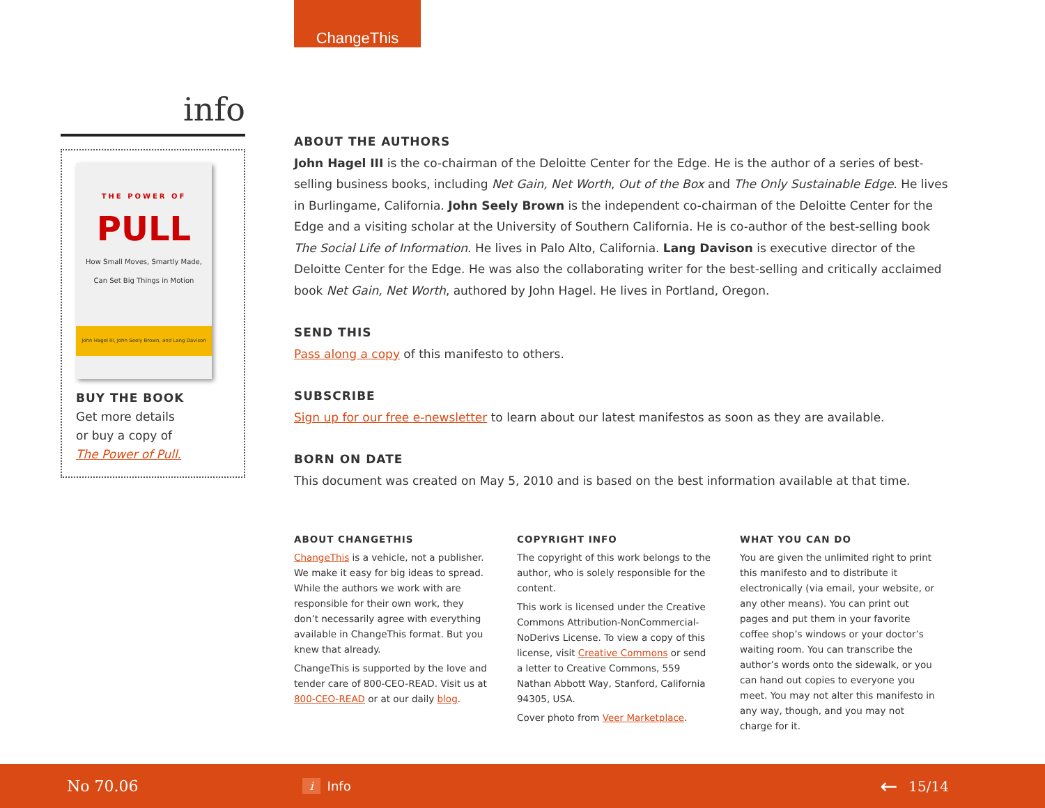ChangeThis
info
THE POWER OF
PULL
How Small Moves, Smartly Made,
Can Set Big Things in Motion
John Hagel III, John Seely Brown, and Lang Davison
BUY THE BOOK
Get more details
or buy a copy of
The Power of Pull.
ABOUT THE AUTHORS
John Hagel III is the co-chairman of the Deloitte Center for the Edge. He is the author of a series of best-selling business books, including Net Gain, Net Worth, Out of the Box and The Only Sustainable Edge. He lives in Burlingame, California. John Seely Brown is the independent co-chairman of the Deloitte Center for the Edge and a visiting scholar at the University of Southern California. He is co-author of the best-selling book The Social Life of Information. He lives in Palo Alto, California. Lang Davison is executive director of the Deloitte Center for the Edge. He was also the collaborating writer for the best-selling and critically acclaimed book Net Gain, Net Worth, authored by John Hagel. He lives in Portland, Oregon.
SEND THIS
Pass along a copy of this manifesto to others.
SUBSCRIBE
Sign up for our free e-newsletter to learn about our latest manifestos as soon as they are available.
BORN ON DATE
This document was created on May 5, 2010 and is based on the best information available at that time.
ABOUT CHANGETHIS
ChangeThis is a vehicle, not a publisher. We make it easy for big ideas to spread. While the authors we work with are responsible for their own work, they don’t necessarily agree with everything available in ChangeThis format. But you knew that already.
ChangeThis is supported by the love and tender care of 800-CEO-READ. Visit us at 800-CEO-READ or at our daily blog.
COPYRIGHT INFO
The copyright of this work belongs to the author, who is solely responsible for the content.
This work is licensed under the Creative Commons Attribution-NonCommercial-NoDerivs License. To view a copy of this license, visit Creative Commons or send a letter to Creative Commons, 559 Nathan Abbott Way, Stanford, California 94305, USA.
Cover photo from Veer Marketplace.
WHAT YOU CAN DO
You are given the unlimited right to print this manifesto and to distribute it electronically (via email, your website, or any other means). You can print out pages and put them in your favorite coffee shop’s windows or your doctor’s waiting room. You can transcribe the author’s words onto the sidewalk, or you can hand out copies to everyone you meet. You may not alter this manifesto in any way, though, and you may not charge for it.
No 70.06 i Info ← 15/14